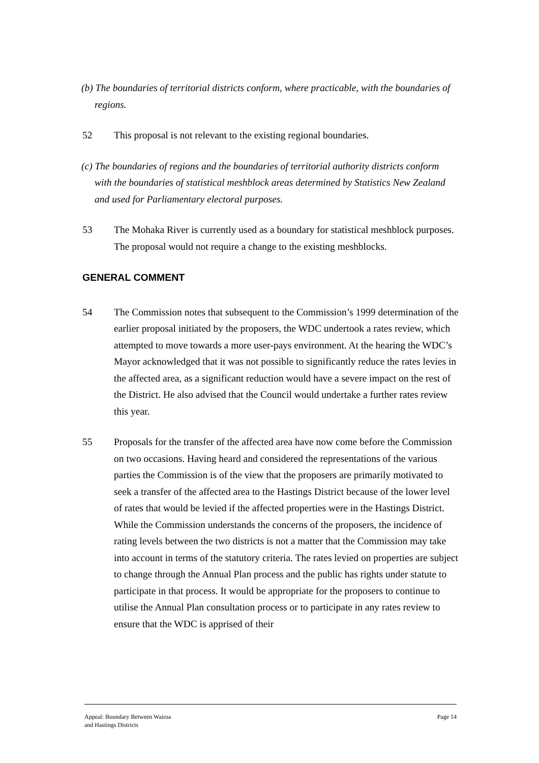(b) The boundaries of territorial districts conform, where practicable, with the boundaries of regions.
52 This proposal is not relevant to the existing regional boundaries.
(c) The boundaries of regions and the boundaries of territorial authority districts conform with the boundaries of statistical meshblock areas determined by Statistics New Zealand and used for Parliamentary electoral purposes.
53 The Mohaka River is currently used as a boundary for statistical meshblock purposes. The proposal would not require a change to the existing meshblocks.
GENERAL COMMENT
54 The Commission notes that subsequent to the Commission’s 1999 determination of the earlier proposal initiated by the proposers, the WDC undertook a rates review, which attempted to move towards a more user-pays environment. At the hearing the WDC’s Mayor acknowledged that it was not possible to significantly reduce the rates levies in the affected area, as a significant reduction would have a severe impact on the rest of the District. He also advised that the Council would undertake a further rates review this year.
55 Proposals for the transfer of the affected area have now come before the Commission on two occasions. Having heard and considered the representations of the various parties the Commission is of the view that the proposers are primarily motivated to seek a transfer of the affected area to the Hastings District because of the lower level of rates that would be levied if the affected properties were in the Hastings District. While the Commission understands the concerns of the proposers, the incidence of rating levels between the two districts is not a matter that the Commission may take into account in terms of the statutory criteria. The rates levied on properties are subject to change through the Annual Plan process and the public has rights under statute to participate in that process. It would be appropriate for the proposers to continue to utilise the Annual Plan consultation process or to participate in any rates review to ensure that the WDC is apprised of their
Appeal: Boundary Between Wairoa
and Hastings Districts
Page 14